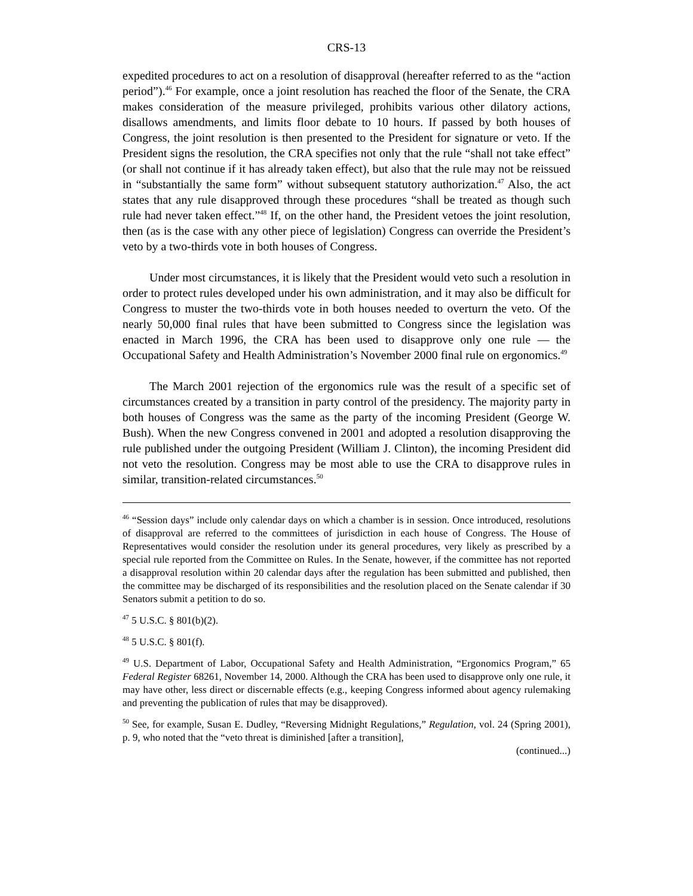CRS-13
expedited procedures to act on a resolution of disapproval (hereafter referred to as the “action period”).<sup>46</sup> For example, once a joint resolution has reached the floor of the Senate, the CRA makes consideration of the measure privileged, prohibits various other dilatory actions, disallows amendments, and limits floor debate to 10 hours. If passed by both houses of Congress, the joint resolution is then presented to the President for signature or veto. If the President signs the resolution, the CRA specifies not only that the rule “shall not take effect” (or shall not continue if it has already taken effect), but also that the rule may not be reissued in “substantially the same form” without subsequent statutory authorization.<sup>47</sup> Also, the act states that any rule disapproved through these procedures “shall be treated as though such rule had never taken effect.”<sup>48</sup> If, on the other hand, the President vetoes the joint resolution, then (as is the case with any other piece of legislation) Congress can override the President’s veto by a two-thirds vote in both houses of Congress.
Under most circumstances, it is likely that the President would veto such a resolution in order to protect rules developed under his own administration, and it may also be difficult for Congress to muster the two-thirds vote in both houses needed to overturn the veto. Of the nearly 50,000 final rules that have been submitted to Congress since the legislation was enacted in March 1996, the CRA has been used to disapprove only one rule — the Occupational Safety and Health Administration’s November 2000 final rule on ergonomics.<sup>49</sup>
The March 2001 rejection of the ergonomics rule was the result of a specific set of circumstances created by a transition in party control of the presidency. The majority party in both houses of Congress was the same as the party of the incoming President (George W. Bush). When the new Congress convened in 2001 and adopted a resolution disapproving the rule published under the outgoing President (William J. Clinton), the incoming President did not veto the resolution. Congress may be most able to use the CRA to disapprove rules in similar, transition-related circumstances.<sup>50</sup>
<sup>46</sup> “Session days” include only calendar days on which a chamber is in session. Once introduced, resolutions of disapproval are referred to the committees of jurisdiction in each house of Congress. The House of Representatives would consider the resolution under its general procedures, very likely as prescribed by a special rule reported from the Committee on Rules. In the Senate, however, if the committee has not reported a disapproval resolution within 20 calendar days after the regulation has been submitted and published, then the committee may be discharged of its responsibilities and the resolution placed on the Senate calendar if 30 Senators submit a petition to do so.
<sup>47</sup> 5 U.S.C. § 801(b)(2).
<sup>48</sup> 5 U.S.C. § 801(f).
<sup>49</sup> U.S. Department of Labor, Occupational Safety and Health Administration, “Ergonomics Program,” 65 Federal Register 68261, November 14, 2000. Although the CRA has been used to disapprove only one rule, it may have other, less direct or discernable effects (e.g., keeping Congress informed about agency rulemaking and preventing the publication of rules that may be disapproved).
<sup>50</sup> See, for example, Susan E. Dudley, “Reversing Midnight Regulations,” Regulation, vol. 24 (Spring 2001), p. 9, who noted that the “veto threat is diminished [after a transition],
(continued...)